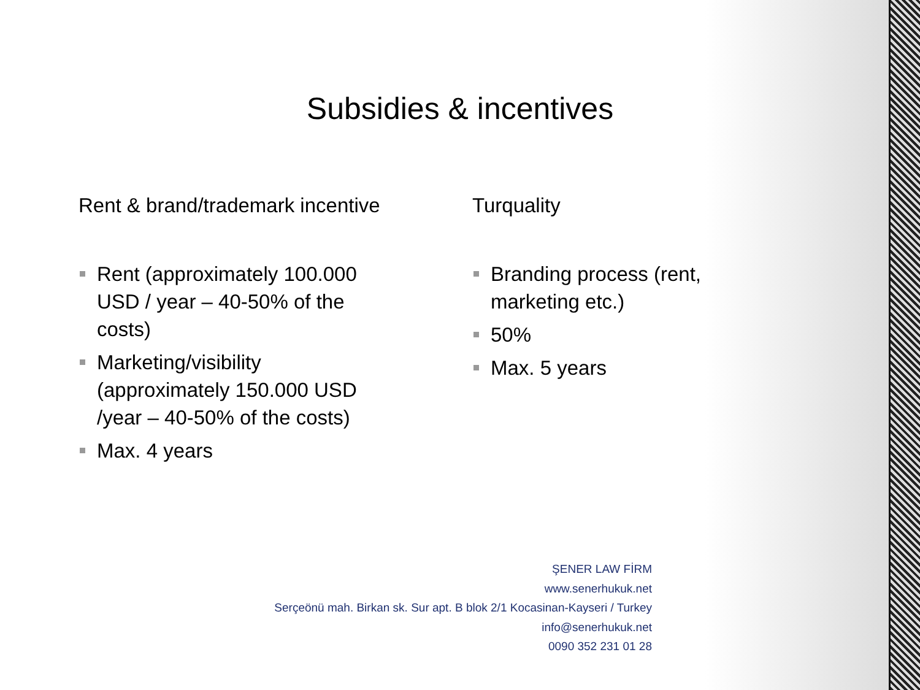Subsidies & incentives
Rent & brand/trademark incentive
Rent (approximately 100.000 USD / year – 40-50% of the costs)
Marketing/visibility (approximately 150.000 USD /year – 40-50% of the costs)
Max. 4 years
Turquality
Branding process (rent, marketing etc.)
50%
Max. 5 years
ŞENER LAW FİRM
www.senerhukuk.net
Serçeönü mah. Birkan sk. Sur apt. B blok 2/1 Kocasinan-Kayseri / Turkey
info@senerhukuk.net
0090 352 231 01 28